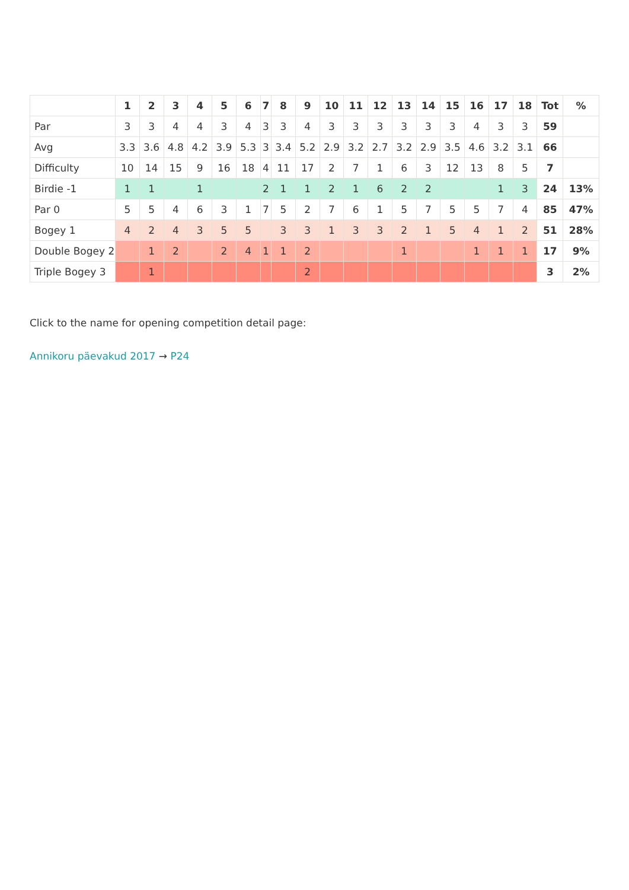| | 1 | 2 | 3 | 4 | 5 | 6 | 7 | 8 | 9 | 10 | 11 | 12 | 13 | 14 | 15 | 16 | 17 | 18 | Tot | % |
| --- | --- | --- | --- | --- | --- | --- | --- | --- | --- | --- | --- | --- | --- | --- | --- | --- | --- | --- | --- | --- |
| Par | 3 | 3 | 4 | 4 | 3 | 4 | 3 | 3 | 4 | 3 | 3 | 3 | 3 | 3 | 3 | 4 | 3 | 3 | 59 | |
| Avg | 3.3 | 3.6 | 4.8 | 4.2 | 3.9 | 5.3 | 3 | 3.4 | 5.2 | 2.9 | 3.2 | 2.7 | 3.2 | 2.9 | 3.5 | 4.6 | 3.2 | 3.1 | 66 | |
| Difficulty | 10 | 14 | 15 | 9 | 16 | 18 | 4 | 11 | 17 | 2 | 7 | 1 | 6 | 3 | 12 | 13 | 8 | 5 | 7 | |
| Birdie -1 | 1 | 1 | | 1 | | | 2 | 1 | 1 | 2 | 1 | 6 | 2 | 2 | | | 1 | 3 | 24 | 13% |
| Par 0 | 5 | 5 | 4 | 6 | 3 | 1 | 7 | 5 | 2 | 7 | 6 | 1 | 5 | 7 | 5 | 5 | 7 | 4 | 85 | 47% |
| Bogey 1 | 4 | 2 | 4 | 3 | 5 | 5 | | 3 | 3 | 1 | 3 | 3 | 2 | 1 | 5 | 4 | 1 | 2 | 51 | 28% |
| Double Bogey 2 | | 1 | 2 | | 2 | 4 | 1 | 1 | 2 | | | | 1 | | | 1 | 1 | 1 | 17 | 9% |
| Triple Bogey 3 | | 1 | | | | | | | 2 | | | | | | | | | | 3 | 2% |
Click to the name for opening competition detail page:
Annikoru päevakud 2017 → P24